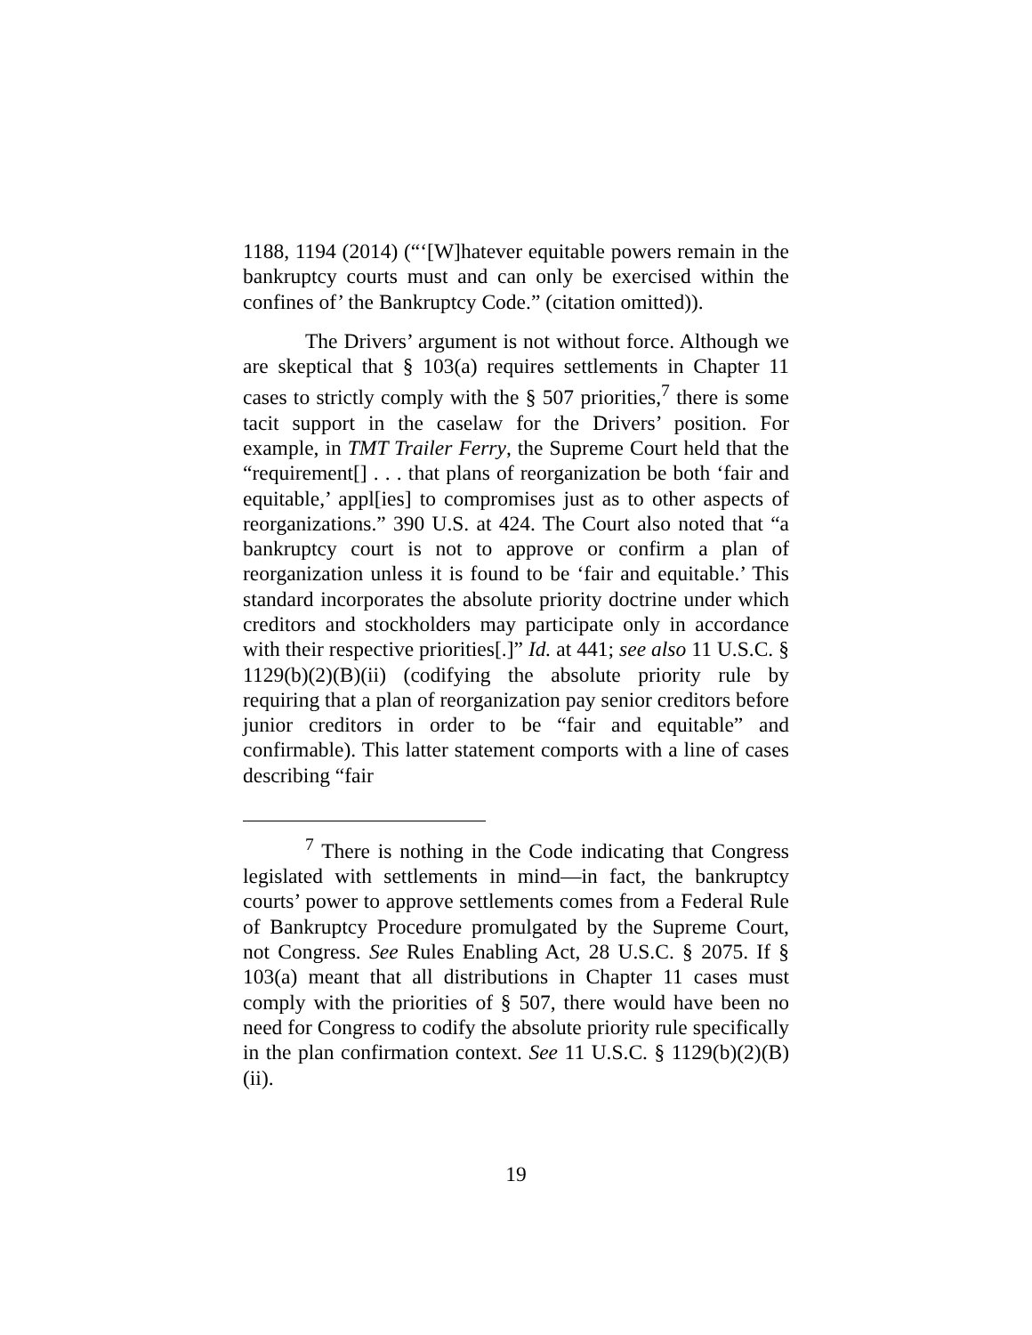1188, 1194 (2014) (“‘[W]hatever equitable powers remain in the bankruptcy courts must and can only be exercised within the confines of’ the Bankruptcy Code.” (citation omitted)).
The Drivers’ argument is not without force. Although we are skeptical that § 103(a) requires settlements in Chapter 11 cases to strictly comply with the § 507 priorities,<sup>7</sup> there is some tacit support in the caselaw for the Drivers’ position. For example, in TMT Trailer Ferry, the Supreme Court held that the “requirement[] . . . that plans of reorganization be both ‘fair and equitable,’ appl[ies] to compromises just as to other aspects of reorganizations.” 390 U.S. at 424. The Court also noted that “a bankruptcy court is not to approve or confirm a plan of reorganization unless it is found to be ‘fair and equitable.’ This standard incorporates the absolute priority doctrine under which creditors and stockholders may participate only in accordance with their respective priorities[.]” Id. at 441; see also 11 U.S.C. § 1129(b)(2)(B)(ii) (codifying the absolute priority rule by requiring that a plan of reorganization pay senior creditors before junior creditors in order to be “fair and equitable” and confirmable). This latter statement comports with a line of cases describing “fair
<sup>7</sup> There is nothing in the Code indicating that Congress legislated with settlements in mind—in fact, the bankruptcy courts’ power to approve settlements comes from a Federal Rule of Bankruptcy Procedure promulgated by the Supreme Court, not Congress. See Rules Enabling Act, 28 U.S.C. § 2075. If § 103(a) meant that all distributions in Chapter 11 cases must comply with the priorities of § 507, there would have been no need for Congress to codify the absolute priority rule specifically in the plan confirmation context. See 11 U.S.C. § 1129(b)(2)(B)(ii).
19